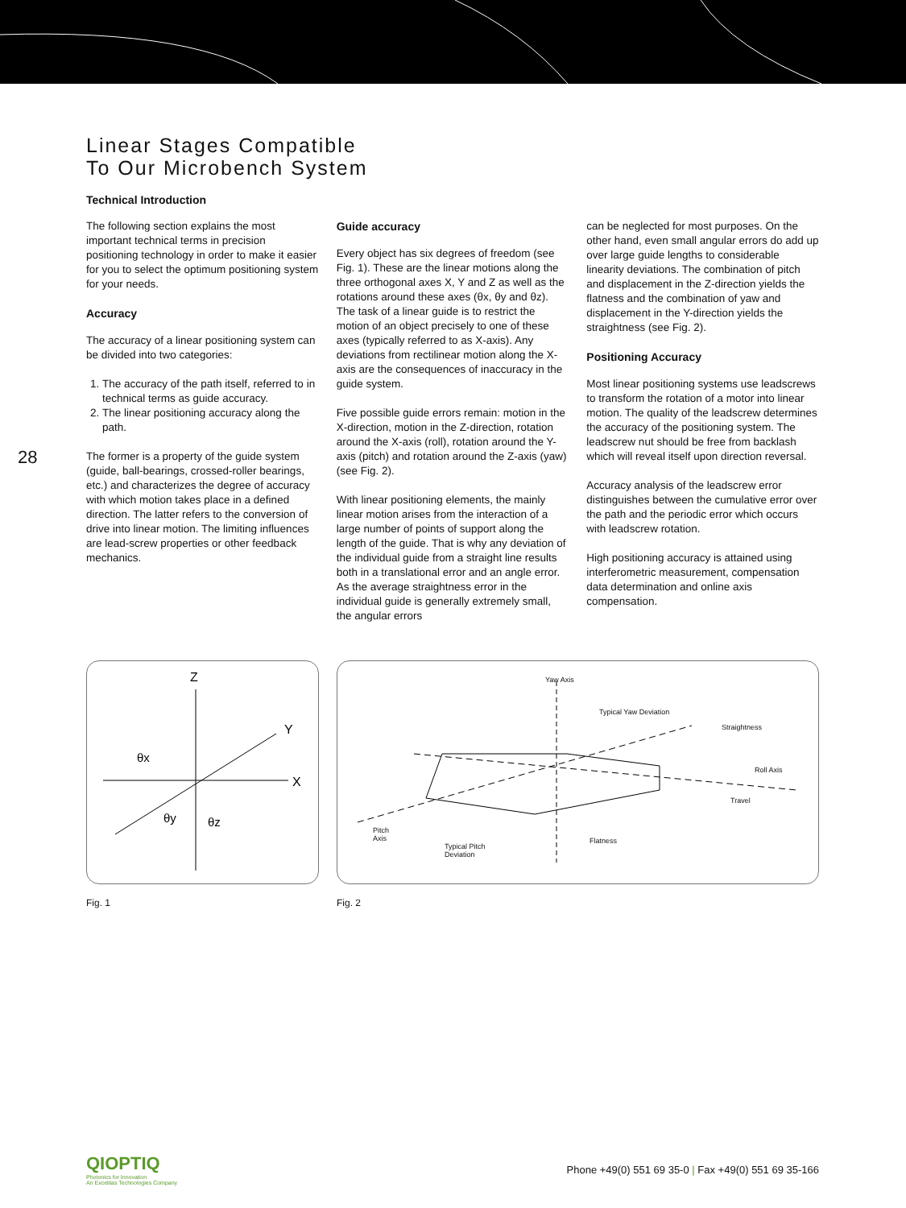28
Linear Stages Compatible
To Our Microbench System
Technical Introduction
The following section explains the most important technical terms in precision positioning technology in order to make it easier for you to select the optimum positioning system for your needs.
Accuracy
The accuracy of a linear positioning system can be divided into two categories:
1. The accuracy of the path itself, referred to in technical terms as guide accuracy.
2. The linear positioning accuracy along the path.
The former is a property of the guide system (guide, ball-bearings, crossed-roller bearings, etc.) and characterizes the degree of accuracy with which motion takes place in a defined direction. The latter refers to the conversion of drive into linear motion. The limiting influences are lead-screw properties or other feedback mechanics.
Guide accuracy
Every object has six degrees of freedom (see Fig. 1). These are the linear motions along the three orthogonal axes X, Y and Z as well as the rotations around these axes (θx, θy and θz). The task of a linear guide is to restrict the motion of an object precisely to one of these axes (typically referred to as X-axis). Any deviations from rectilinear motion along the X-axis are the consequences of inaccuracy in the guide system.
Five possible guide errors remain: motion in the X-direction, motion in the Z-direction, rotation around the X-axis (roll), rotation around the Y-axis (pitch) and rotation around the Z-axis (yaw) (see Fig. 2).
With linear positioning elements, the mainly linear motion arises from the interaction of a large number of points of support along the length of the guide. That is why any deviation of the individual guide from a straight line results both in a translational error and an angle error. As the average straightness error in the individual guide is generally extremely small, the angular errors
can be neglected for most purposes. On the other hand, even small angular errors do add up over large guide lengths to considerable linearity deviations. The combination of pitch and displacement in the Z-direction yields the flatness and the combination of yaw and displacement in the Y-direction yields the straightness (see Fig. 2).
Positioning Accuracy
Most linear positioning systems use leadscrews to transform the rotation of a motor into linear motion. The quality of the leadscrew determines the accuracy of the positioning system. The leadscrew nut should be free from backlash which will reveal itself upon direction reversal.
Accuracy analysis of the leadscrew error distinguishes between the cumulative error over the path and the periodic error which occurs with leadscrew rotation.
High positioning accuracy is attained using interferometric measurement, compensation data determination and online axis compensation.
Z
X
Y
θx
θy
θz
Fig. 1
Yaw Axis
Typical Yaw Deviation
Straightness
Roll Axis
Travel
Pitch
Axis
Typical Pitch
Deviation
Flatness
Fig. 2
QIOPTIQ
Photonics for Innovation
An Excelitas Technologies Company
Phone +49(0) 551 69 35-0 | Fax +49(0) 551 69 35-166